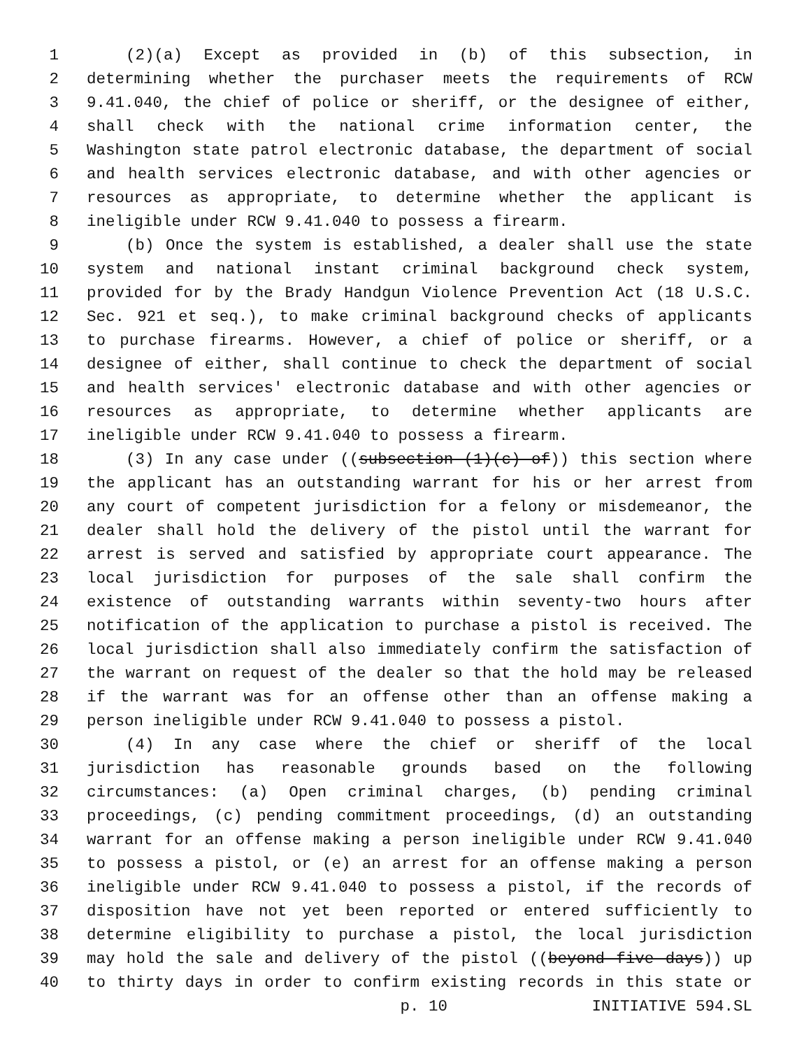1 (2)(a) Except as provided in (b) of this subsection, in
2 determining whether the purchaser meets the requirements of RCW
3 9.41.040, the chief of police or sheriff, or the designee of either,
4 shall check with the national crime information center, the
5 Washington state patrol electronic database, the department of social
6 and health services electronic database, and with other agencies or
7 resources as appropriate, to determine whether the applicant is
8 ineligible under RCW 9.41.040 to possess a firearm.
9 (b) Once the system is established, a dealer shall use the state
10 system and national instant criminal background check system,
11 provided for by the Brady Handgun Violence Prevention Act (18 U.S.C.
12 Sec. 921 et seq.), to make criminal background checks of applicants
13 to purchase firearms. However, a chief of police or sheriff, or a
14 designee of either, shall continue to check the department of social
15 and health services' electronic database and with other agencies or
16 resources as appropriate, to determine whether applicants are
17 ineligible under RCW 9.41.040 to possess a firearm.
18 (3) In any case under ((subsection (1)(c) of)) this section where
19 the applicant has an outstanding warrant for his or her arrest from
20 any court of competent jurisdiction for a felony or misdemeanor, the
21 dealer shall hold the delivery of the pistol until the warrant for
22 arrest is served and satisfied by appropriate court appearance. The
23 local jurisdiction for purposes of the sale shall confirm the
24 existence of outstanding warrants within seventy-two hours after
25 notification of the application to purchase a pistol is received. The
26 local jurisdiction shall also immediately confirm the satisfaction of
27 the warrant on request of the dealer so that the hold may be released
28 if the warrant was for an offense other than an offense making a
29 person ineligible under RCW 9.41.040 to possess a pistol.
30 (4) In any case where the chief or sheriff of the local
31 jurisdiction has reasonable grounds based on the following
32 circumstances: (a) Open criminal charges, (b) pending criminal
33 proceedings, (c) pending commitment proceedings, (d) an outstanding
34 warrant for an offense making a person ineligible under RCW 9.41.040
35 to possess a pistol, or (e) an arrest for an offense making a person
36 ineligible under RCW 9.41.040 to possess a pistol, if the records of
37 disposition have not yet been reported or entered sufficiently to
38 determine eligibility to purchase a pistol, the local jurisdiction
39 may hold the sale and delivery of the pistol ((beyond five days)) up
40 to thirty days in order to confirm existing records in this state or
p. 10 INITIATIVE 594.SL